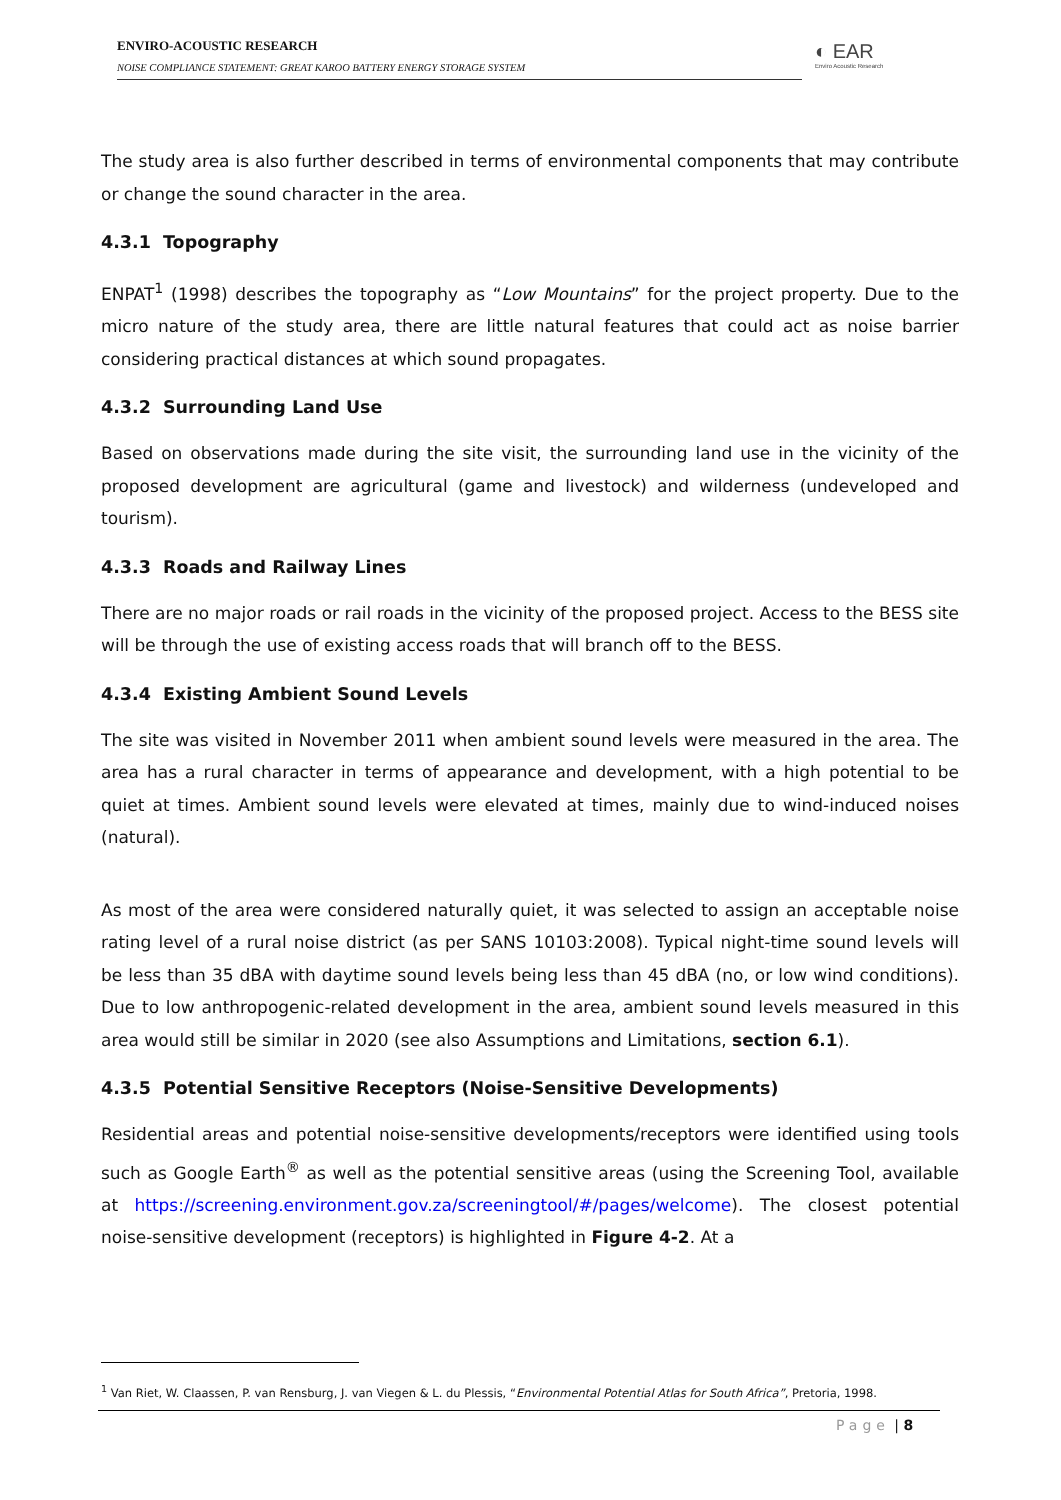ENVIRO-ACOUSTIC RESEARCH
NOISE COMPLIANCE STATEMENT: GREAT KAROO BATTERY ENERGY STORAGE SYSTEM
◐ EAR
Enviro Acoustic Research
The study area is also further described in terms of environmental components that may contribute or change the sound character in the area.
4.3.1 Topography
ENPAT<sup>1</sup> (1998) describes the topography as “Low Mountains” for the project property. Due to the micro nature of the study area, there are little natural features that could act as noise barrier considering practical distances at which sound propagates.
4.3.2 Surrounding Land Use
Based on observations made during the site visit, the surrounding land use in the vicinity of the proposed development are agricultural (game and livestock) and wilderness (undeveloped and tourism).
4.3.3 Roads and Railway Lines
There are no major roads or rail roads in the vicinity of the proposed project. Access to the BESS site will be through the use of existing access roads that will branch off to the BESS.
4.3.4 Existing Ambient Sound Levels
The site was visited in November 2011 when ambient sound levels were measured in the area. The area has a rural character in terms of appearance and development, with a high potential to be quiet at times. Ambient sound levels were elevated at times, mainly due to wind-induced noises (natural).
As most of the area were considered naturally quiet, it was selected to assign an acceptable noise rating level of a rural noise district (as per SANS 10103:2008). Typical night-time sound levels will be less than 35 dBA with daytime sound levels being less than 45 dBA (no, or low wind conditions). Due to low anthropogenic-related development in the area, ambient sound levels measured in this area would still be similar in 2020 (see also Assumptions and Limitations, section 6.1).
4.3.5 Potential Sensitive Receptors (Noise-Sensitive Developments)
Residential areas and potential noise-sensitive developments/receptors were identified using tools such as Google Earth<sup>®</sup> as well as the potential sensitive areas (using the Screening Tool, available at https://screening.environment.gov.za/screeningtool/#/pages/welcome). The closest potential noise-sensitive development (receptors) is highlighted in Figure 4-2. At a
<sup>1</sup> Van Riet, W. Claassen, P. van Rensburg, J. van Viegen & L. du Plessis, “Environmental Potential Atlas for South Africa”, Pretoria, 1998.
Page | 8